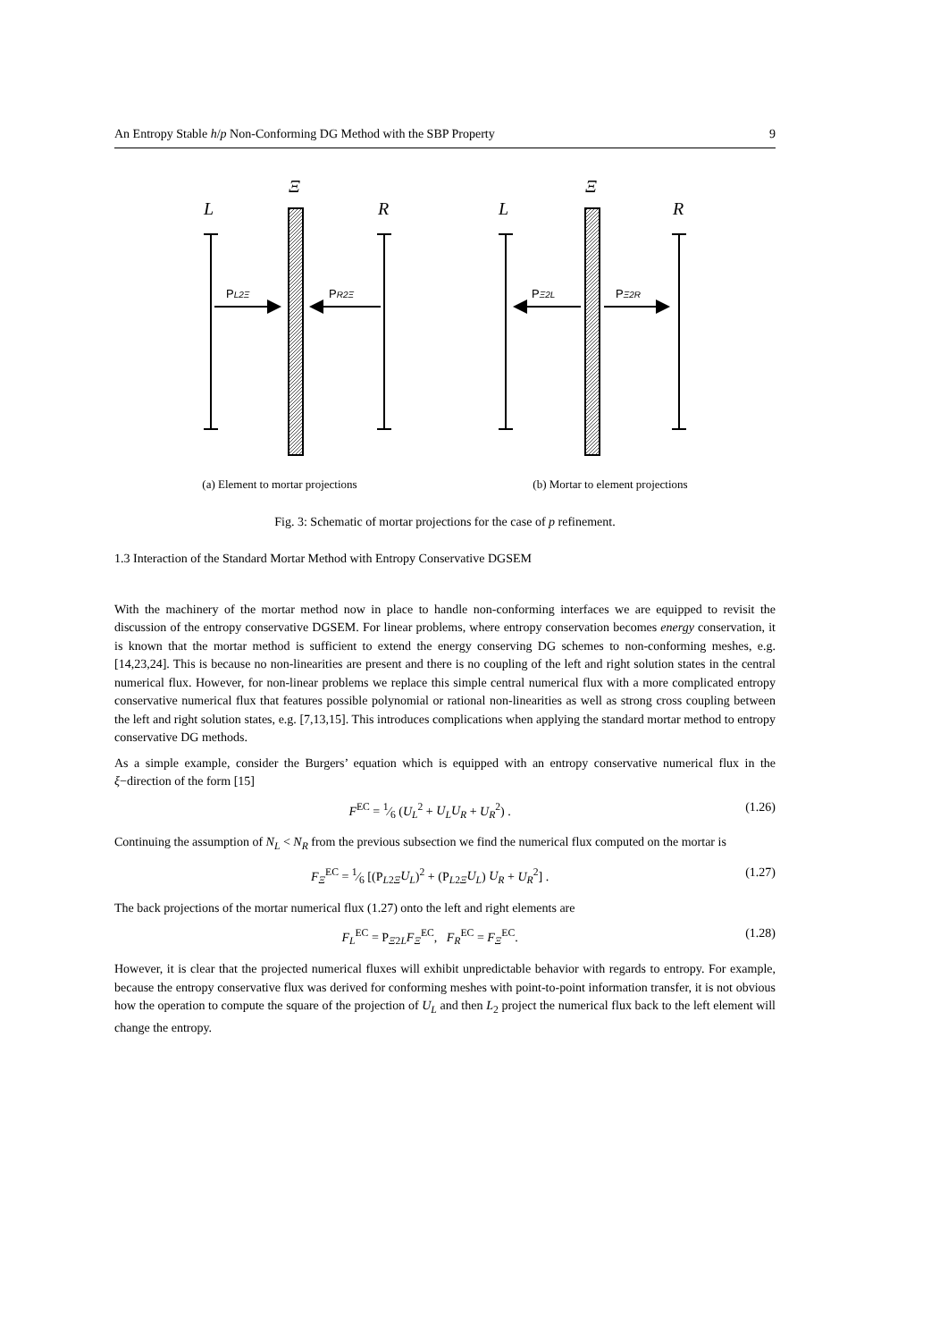An Entropy Stable h/p Non-Conforming DG Method with the SBP Property 9
L
Ξ
R
L
Ξ
R
PL2Ξ
PR2Ξ
PΞ2L
PΞ2R
(a) Element to mortar projections (b) Mortar to element projections
Fig. 3: Schematic of mortar projections for the case of p refinement.
1.3 Interaction of the Standard Mortar Method with Entropy Conservative DGSEM
With the machinery of the mortar method now in place to handle non-conforming interfaces we are equipped to revisit the discussion of the entropy conservative DGSEM. For linear problems, where entropy conservation becomes energy conservation, it is known that the mortar method is sufficient to extend the energy conserving DG schemes to non-conforming meshes, e.g. [14,23,24]. This is because no non-linearities are present and there is no coupling of the left and right solution states in the central numerical flux. However, for non-linear problems we replace this simple central numerical flux with a more complicated entropy conservative numerical flux that features possible polynomial or rational non-linearities as well as strong cross coupling between the left and right solution states, e.g. [7,13,15]. This introduces complications when applying the standard mortar method to entropy conservative DG methods.
As a simple example, consider the Burgers’ equation which is equipped with an entropy conservative numerical flux in the ξ−direction of the form [15]
F<sup>EC</sup> = 1⁄6 (U<sub>L</sub><sup>2</sup> + U<sub>L</sub>U<sub>R</sub> + U<sub>R</sub><sup>2</sup>) . (1.26)
Continuing the assumption of N<sub>L</sub> < N<sub>R</sub> from the previous subsection we find the numerical flux computed on the mortar is
F<sub>Ξ</sub><sup>EC</sup> = 1⁄6 [(P<sub>L2Ξ</sub>U<sub>L</sub>)<sup>2</sup> + (P<sub>L2Ξ</sub>U<sub>L</sub>) U<sub>R</sub> + U<sub>R</sub><sup>2</sup>] . (1.27)
The back projections of the mortar numerical flux (1.27) onto the left and right elements are
F<sub>L</sub><sup>EC</sup> = P<sub>Ξ2L</sub>F<sub>Ξ</sub><sup>EC</sup>, F<sub>R</sub><sup>EC</sup> = F<sub>Ξ</sub><sup>EC</sup>. (1.28)
However, it is clear that the projected numerical fluxes will exhibit unpredictable behavior with regards to entropy. For example, because the entropy conservative flux was derived for conforming meshes with point-to-point information transfer, it is not obvious how the operation to compute the square of the projection of U<sub>L</sub> and then L<sub>2</sub> project the numerical flux back to the left element will change the entropy.